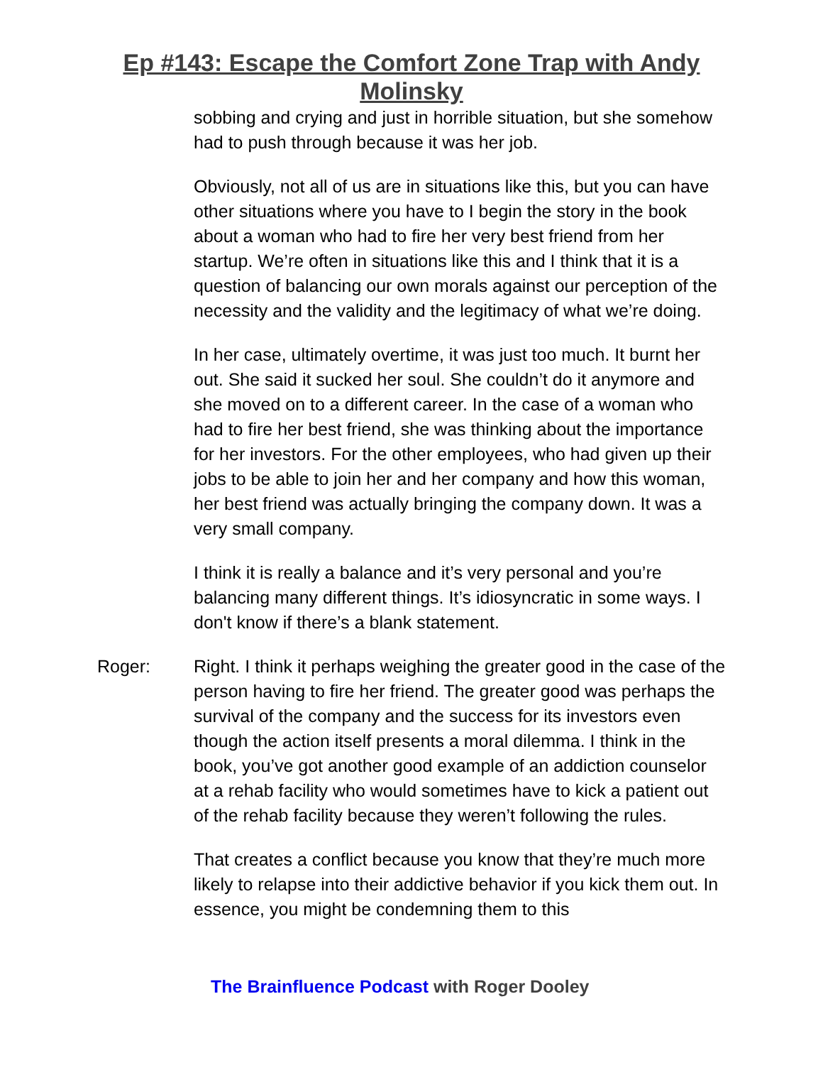Ep #143: Escape the Comfort Zone Trap with Andy
Molinsky
sobbing and crying and just in horrible situation, but she somehow had to push through because it was her job.
Obviously, not all of us are in situations like this, but you can have other situations where you have to I begin the story in the book about a woman who had to fire her very best friend from her startup. We’re often in situations like this and I think that it is a question of balancing our own morals against our perception of the necessity and the validity and the legitimacy of what we’re doing.
In her case, ultimately overtime, it was just too much. It burnt her out. She said it sucked her soul. She couldn’t do it anymore and she moved on to a different career. In the case of a woman who had to fire her best friend, she was thinking about the importance for her investors. For the other employees, who had given up their jobs to be able to join her and her company and how this woman, her best friend was actually bringing the company down. It was a very small company.
I think it is really a balance and it’s very personal and you’re balancing many different things. It’s idiosyncratic in some ways. I don't know if there’s a blank statement.
Roger: Right. I think it perhaps weighing the greater good in the case of the person having to fire her friend. The greater good was perhaps the survival of the company and the success for its investors even though the action itself presents a moral dilemma. I think in the book, you’ve got another good example of an addiction counselor at a rehab facility who would sometimes have to kick a patient out of the rehab facility because they weren’t following the rules.
That creates a conflict because you know that they’re much more likely to relapse into their addictive behavior if you kick them out. In essence, you might be condemning them to this
The Brainfluence Podcast with Roger Dooley